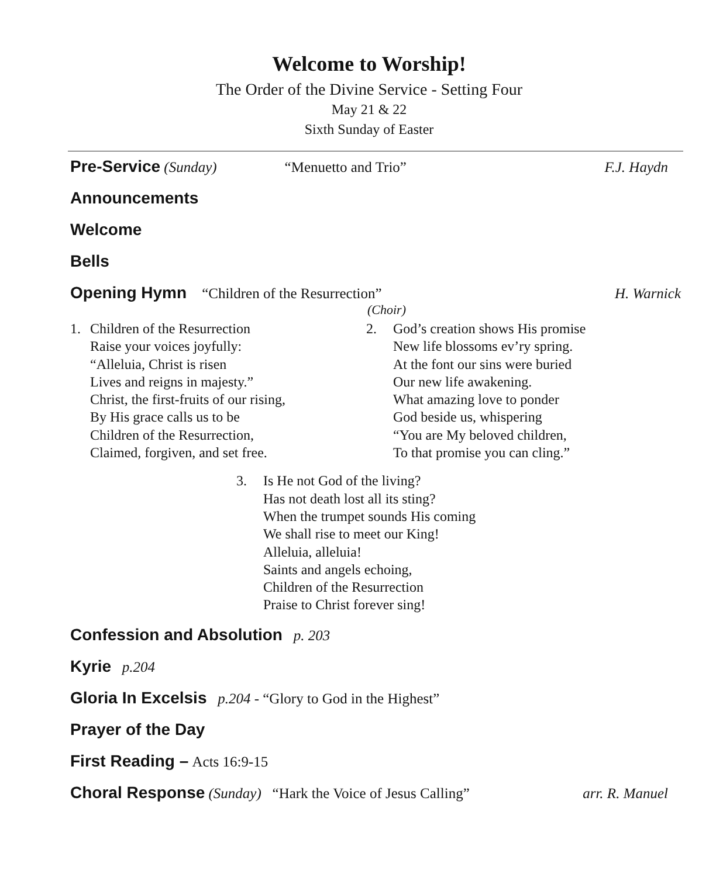Welcome to Worship!
The Order of the Divine Service - Setting Four
May 21 & 22
Sixth Sunday of Easter
Pre-Service (Sunday) “Menuetto and Trio” F.J. Haydn
Announcements
Welcome
Bells
Opening Hymn “Children of the Resurrection” H. Warnick
(Choir)
1. Children of the Resurrection
Raise your voices joyfully:
“Alleluia, Christ is risen
Lives and reigns in majesty.”
Christ, the first-fruits of our rising,
By His grace calls us to be
Children of the Resurrection,
Claimed, forgiven, and set free.
2. God’s creation shows His promise
New life blossoms ev’ry spring.
At the font our sins were buried
Our new life awakening.
What amazing love to ponder
God beside us, whispering
“You are My beloved children,
To that promise you can cling.”
3. Is He not God of the living?
Has not death lost all its sting?
When the trumpet sounds His coming
We shall rise to meet our King!
Alleluia, alleluia!
Saints and angels echoing,
Children of the Resurrection
Praise to Christ forever sing!
Confession and Absolution p. 203
Kyrie p.204
Gloria In Excelsis p.204 - “Glory to God in the Highest”
Prayer of the Day
First Reading – Acts 16:9-15
Choral Response (Sunday) “Hark the Voice of Jesus Calling” arr. R. Manuel